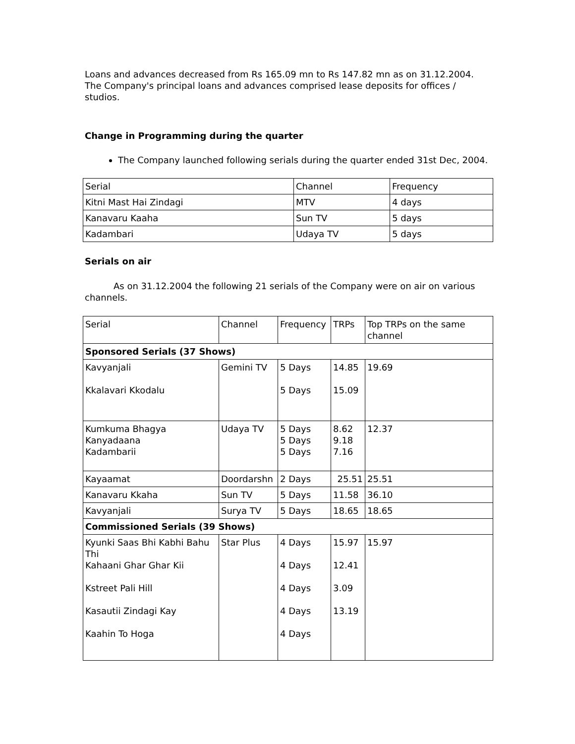Loans and advances decreased from Rs 165.09 mn to Rs 147.82 mn as on 31.12.2004. The Company's principal loans and advances comprised lease deposits for offices / studios.
Change in Programming during the quarter
The Company launched following serials during the quarter ended 31st Dec, 2004.
| Serial | Channel | Frequency |
| Kitni Mast Hai Zindagi | MTV | 4 days |
| Kanavaru Kaaha | Sun TV | 5 days |
| Kadambari | Udaya TV | 5 days |
Serials on air
As on 31.12.2004 the following 21 serials of the Company were on air on various channels.
| Serial | Channel | Frequency | TRPs | Top TRPs on the same channel |
| Sponsored Serials (37 Shows) | | | | |
| Kavyanjali Kkalavari Kkodalu | Gemini TV | 5 Days 5 Days | 14.85 15.09 | 19.69 |
| Kumkuma Bhagya Kanyadaana Kadambarii | Udaya TV | 5 Days 5 Days 5 Days | 8.62 9.18 7.16 | 12.37 |
| Kayaamat | Doordarshn | 2 Days | 25.51 | 25.51 |
| Kanavaru Kkaha | Sun TV | 5 Days | 11.58 | 36.10 |
| Kavyanjali | Surya TV | 5 Days | 18.65 | 18.65 |
| Commissioned Serials (39 Shows) | | | | |
| Kyunki Saas Bhi Kabhi Bahu Thi Kahaani Ghar Ghar Kii Kstreet Pali Hill Kasautii Zindagi Kay Kaahin To Hoga | Star Plus | 4 Days 4 Days 4 Days 4 Days 4 Days | 15.97 12.41 3.09 13.19 | 15.97 |